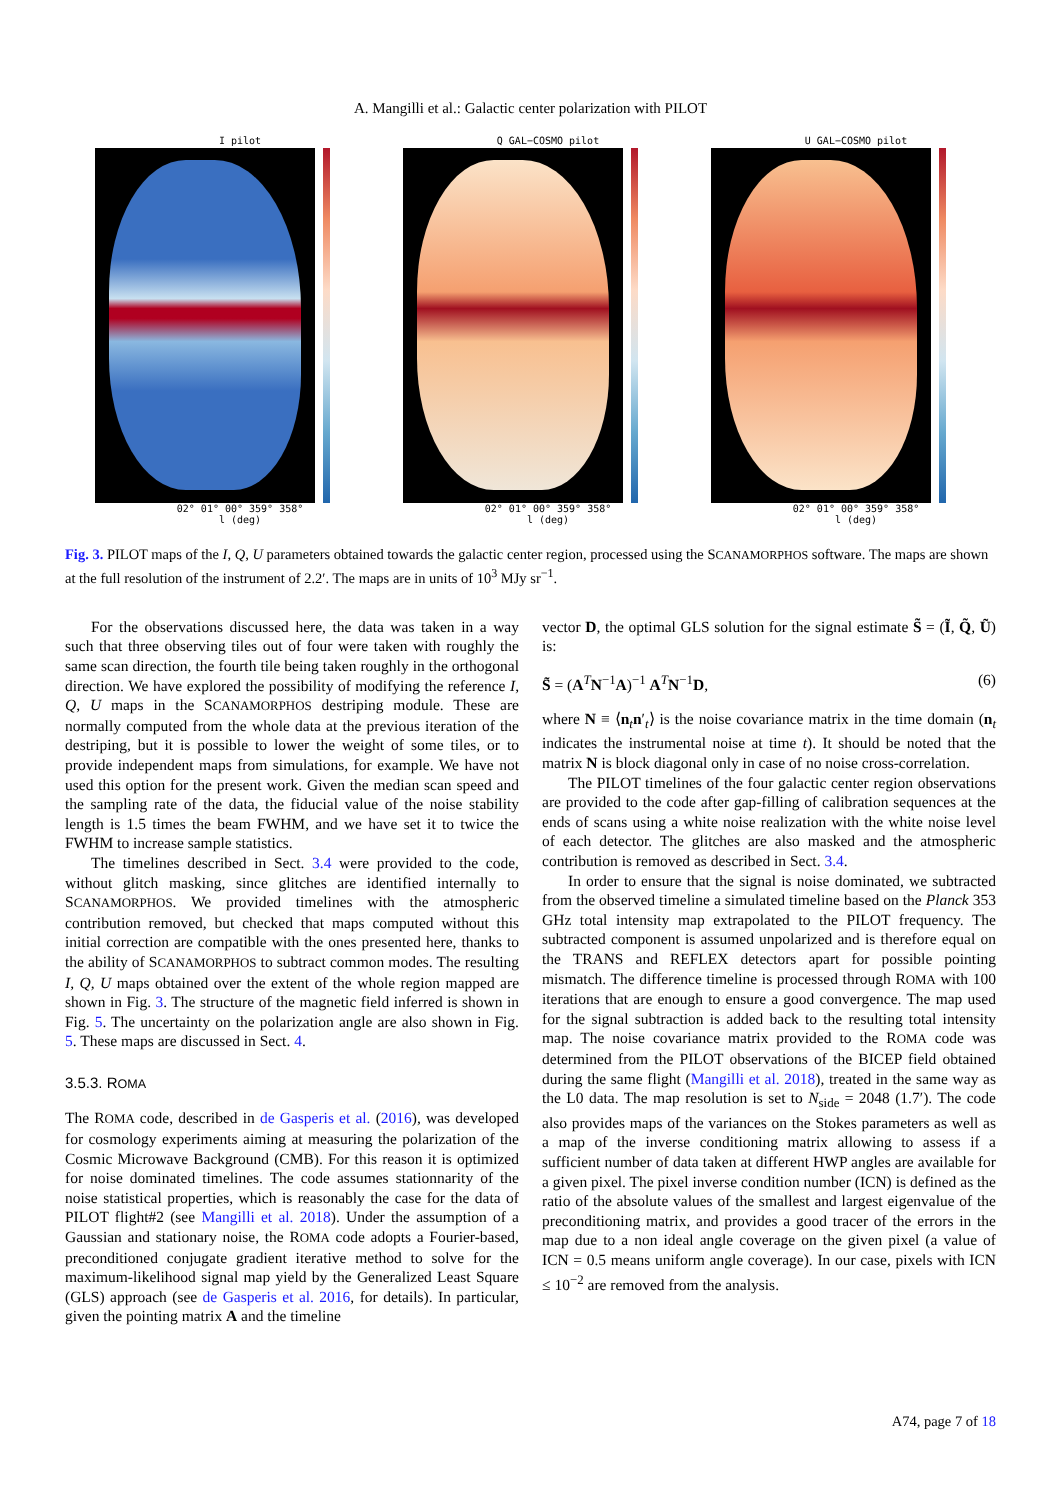A. Mangilli et al.: Galactic center polarization with PILOT
I pilot
02° 01° 00° 359° 358°
l (deg)
Q GAL−COSMO pilot
02° 01° 00° 359° 358°
l (deg)
U GAL−COSMO pilot
02° 01° 00° 359° 358°
l (deg)
Fig. 3. PILOT maps of the I, Q, U parameters obtained towards the galactic center region, processed using the SCANAMORPHOS software. The maps are shown at the full resolution of the instrument of 2.2′. The maps are in units of 10<sup>3</sup> MJy sr<sup>−1</sup>.
For the observations discussed here, the data was taken in a way such that three observing tiles out of four were taken with roughly the same scan direction, the fourth tile being taken roughly in the orthogonal direction. We have explored the possibility of modifying the reference I, Q, U maps in the SCANAMORPHOS destriping module. These are normally computed from the whole data at the previous iteration of the destriping, but it is possible to lower the weight of some tiles, or to provide independent maps from simulations, for example. We have not used this option for the present work. Given the median scan speed and the sampling rate of the data, the fiducial value of the noise stability length is 1.5 times the beam FWHM, and we have set it to twice the FWHM to increase sample statistics.
The timelines described in Sect. 3.4 were provided to the code, without glitch masking, since glitches are identified internally to SCANAMORPHOS. We provided timelines with the atmospheric contribution removed, but checked that maps computed without this initial correction are compatible with the ones presented here, thanks to the ability of SCANAMORPHOS to subtract common modes. The resulting I, Q, U maps obtained over the extent of the whole region mapped are shown in Fig. 3. The structure of the magnetic field inferred is shown in Fig. 5. The uncertainty on the polarization angle are also shown in Fig. 5. These maps are discussed in Sect. 4.
3.5.3. ROMA
The ROMA code, described in de Gasperis et al. (2016), was developed for cosmology experiments aiming at measuring the polarization of the Cosmic Microwave Background (CMB). For this reason it is optimized for noise dominated timelines. The code assumes stationnarity of the noise statistical properties, which is reasonably the case for the data of PILOT flight#2 (see Mangilli et al. 2018). Under the assumption of a Gaussian and stationary noise, the ROMA code adopts a Fourier-based, preconditioned conjugate gradient iterative method to solve for the maximum-likelihood signal map yield by the Generalized Least Square (GLS) approach (see de Gasperis et al. 2016, for details). In particular, given the pointing matrix A and the timeline
vector D, the optimal GLS solution for the signal estimate S̃ = (Ĩ, Q̃, Ũ) is:
S̃ = (A<sup>T</sup>N<sup>−1</sup>A)<sup>−1</sup> A<sup>T</sup>N<sup>−1</sup>D, (6)
where N ≡ ⟨n<sub>t</sub>n′<sub>t</sub>⟩ is the noise covariance matrix in the time domain (n<sub>t</sub> indicates the instrumental noise at time t). It should be noted that the matrix N is block diagonal only in case of no noise cross-correlation.
The PILOT timelines of the four galactic center region observations are provided to the code after gap-filling of calibration sequences at the ends of scans using a white noise realization with the white noise level of each detector. The glitches are also masked and the atmospheric contribution is removed as described in Sect. 3.4.
In order to ensure that the signal is noise dominated, we subtracted from the observed timeline a simulated timeline based on the Planck 353 GHz total intensity map extrapolated to the PILOT frequency. The subtracted component is assumed unpolarized and is therefore equal on the TRANS and REFLEX detectors apart for possible pointing mismatch. The difference timeline is processed through ROMA with 100 iterations that are enough to ensure a good convergence. The map used for the signal subtraction is added back to the resulting total intensity map. The noise covariance matrix provided to the ROMA code was determined from the PILOT observations of the BICEP field obtained during the same flight (Mangilli et al. 2018), treated in the same way as the L0 data. The map resolution is set to N<sub>side</sub> = 2048 (1.7′). The code also provides maps of the variances on the Stokes parameters as well as a map of the inverse conditioning matrix allowing to assess if a sufficient number of data taken at different HWP angles are available for a given pixel. The pixel inverse condition number (ICN) is defined as the ratio of the absolute values of the smallest and largest eigenvalue of the preconditioning matrix, and provides a good tracer of the errors in the map due to a non ideal angle coverage on the given pixel (a value of ICN = 0.5 means uniform angle coverage). In our case, pixels with ICN ≤ 10<sup>−2</sup> are removed from the analysis.
A74, page 7 of 18